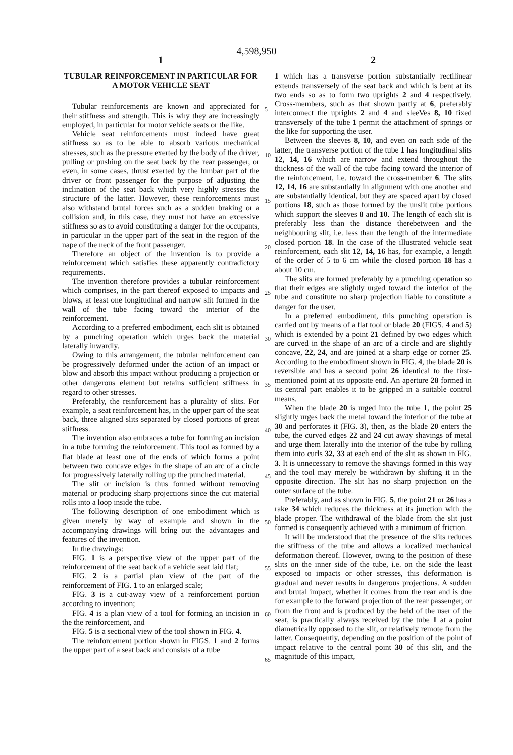4,598,950
1
TUBULAR REINFORCEMENT IN PARTICULAR FOR A MOTOR VEHICLE SEAT
Tubular reinforcements are known and appreciated for their stiffness and strength. This is why they are increasingly employed, in particular for motor vehicle seats or the like.
Vehicle seat reinforcements must indeed have great stiffness so as to be able to absorb various mechanical stresses, such as the pressure exerted by the body of the driver, pulling or pushing on the seat back by the rear passenger, or even, in some cases, thrust exerted by the lumbar part of the driver or front passenger for the purpose of adjusting the inclination of the seat back which very highly stresses the structure of the latter. However, these reinforcements must also withstand brutal forces such as a sudden braking or a collision and, in this case, they must not have an excessive stiffness so as to avoid constituting a danger for the occupants, in particular in the upper part of the seat in the region of the nape of the neck of the front passenger.
Therefore an object of the invention is to provide a reinforcement which satisfies these apparently contradictory requirements.
The invention therefore provides a tubular reinforcement which comprises, in the part thereof exposed to impacts and blows, at least one longitudinal and narrow slit formed in the wall of the tube facing toward the interior of the reinforcement.
According to a preferred embodiment, each slit is obtained by a punching operation which urges back the material laterally inwardly.
Owing to this arrangement, the tubular reinforcement can be progressively deformed under the action of an impact or blow and absorb this impact without producing a projection or other dangerous element but retains sufficient stiffness in regard to other stresses.
Preferably, the reinforcement has a plurality of slits. For example, a seat reinforcement has, in the upper part of the seat back, three aligned slits separated by closed portions of great stiffness.
The invention also embraces a tube for forming an incision in a tube forming the reinforcement. This tool as formed by a flat blade at least one of the ends of which forms a point between two concave edges in the shape of an arc of a circle for progressively laterally rolling up the punched material.
The slit or incision is thus formed without removing material or producing sharp projections since the cut material rolls into a loop inside the tube.
The following description of one embodiment which is given merely by way of example and shown in the accompanying drawings will bring out the advantages and features of the invention.
In the drawings:
FIG. 1 is a perspective view of the upper part of the reinforcement of the seat back of a vehicle seat laid flat;
FIG. 2 is a partial plan view of the part of the reinforcement of FIG. 1 to an enlarged scale;
FIG. 3 is a cut-away view of a reinforcement portion according to invention;
FIG. 4 is a plan view of a tool for forming an incision in the the reinforcement, and
FIG. 5 is a sectional view of the tool shown in FIG. 4.
The reinforcement portion shown in FIGS. 1 and 2 forms the upper part of a seat back and consists of a tube
2
1 which has a transverse portion substantially rectilinear extends transversely of the seat back and which is bent at its two ends so as to form two uprights 2 and 4 respectively. Cross-members, such as that shown partly at 6, preferably interconnect the uprights 2 and 4 and sleeVes 8, 10 fixed transversely of the tube 1 permit the attachment of springs or the like for supporting the user.
Between the sleeves 8, 10, and even on each side of the latter, the transverse portion of the tube 1 has longitudinal slits 12, 14, 16 which are narrow and extend throughout the thickness of the wall of the tube facing toward the interior of the reinforcement, i.e. toward the cross-member 6. The slits 12, 14, 16 are substantially in alignment with one another and are substantially identical, but they are spaced apart by closed portions 18, such as those formed by the unslit tube portions which support the sleeves 8 and 10. The length of each slit is preferably less than the distance therebetween and the neighbouring slit, i.e. less than the length of the intermediate closed portion 18. In the case of the illustrated vehicle seat reinforcement, each slit 12, 14, 16 has, for example, a length of the order of 5 to 6 cm while the closed portion 18 has a about 10 cm.
The slits are formed preferably by a punching operation so that their edges are slightly urged toward the interior of the tube and constitute no sharp projection liable to constitute a danger for the user.
In a preferred embodiment, this punching operation is carried out by means of a flat tool or blade 20 (FIGS. 4 and 5) which is extended by a point 21 defined by two edges which are curved in the shape of an arc of a circle and are slightly concave, 22, 24, and are joined at a sharp edge or corner 25. According to the embodiment shown in FIG. 4, the blade 20 is reversible and has a second point 26 identical to the first-mentioned point at its opposite end. An aperture 28 formed in its central part enables it to be gripped in a suitable control means.
When the blade 20 is urged into the tube 1, the point 25 slightly urges back the metal toward the interior of the tube at 30 and perforates it (FIG. 3), then, as the blade 20 enters the tube, the curved edges 22 and 24 cut away shavings of metal and urge them laterally into the interior of the tube by rolling them into curls 32, 33 at each end of the slit as shown in FIG. 3. It is unnecessary to remove the shavings formed in this way and the tool may merely be withdrawn by shifting it in the opposite direction. The slit has no sharp projection on the outer surface of the tube.
Preferably, and as shown in FIG. 5, the point 21 or 26 has a rake 34 which reduces the thickness at its junction with the blade proper. The withdrawal of the blade from the slit just formed is consequently achieved with a minimum of friction.
It will be understood that the presence of the slits reduces the stiffness of the tube and allows a localized mechanical deformation thereof. However, owing to the position of these slits on the inner side of the tube, i.e. on the side the least exposed to impacts or other stresses, this deformation is gradual and never results in dangerous projections. A sudden and brutal impact, whether it comes from the rear and is due for example to the forward projection of the rear passenger, or from the front and is produced by the held of the user of the seat, is practically always received by the tube 1 at a point diametrically opposed to the slit, or relatively remote from the latter. Consequently, depending on the position of the point of impact relative to the central point 30 of this slit, and the magnitude of this impact,
5
10
15
20
25
30
35
40
45
50
55
60
65